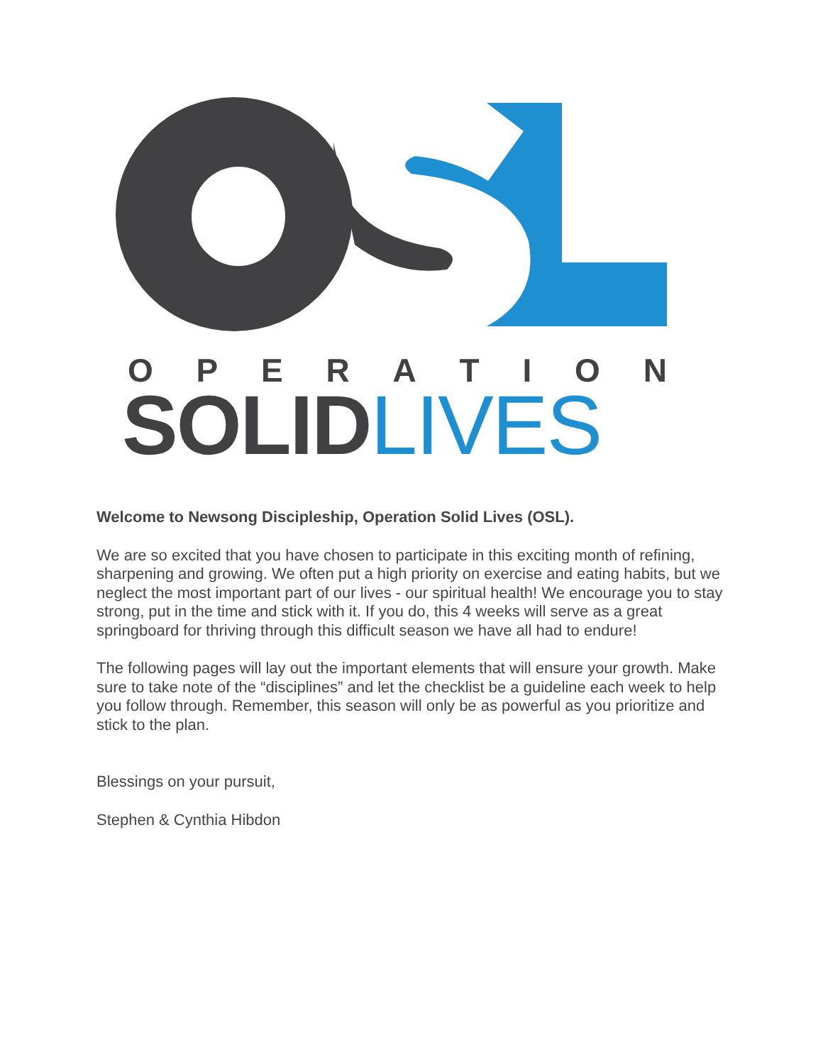OPERATION
SOLID LIVES
Welcome to Newsong Discipleship, Operation Solid Lives (OSL).
We are so excited that you have chosen to participate in this exciting month of refining, sharpening and growing. We often put a high priority on exercise and eating habits, but we neglect the most important part of our lives - our spiritual health! We encourage you to stay strong, put in the time and stick with it. If you do, this 4 weeks will serve as a great springboard for thriving through this difficult season we have all had to endure!
The following pages will lay out the important elements that will ensure your growth. Make sure to take note of the “disciplines” and let the checklist be a guideline each week to help you follow through. Remember, this season will only be as powerful as you prioritize and stick to the plan.
Blessings on your pursuit,
Stephen & Cynthia Hibdon